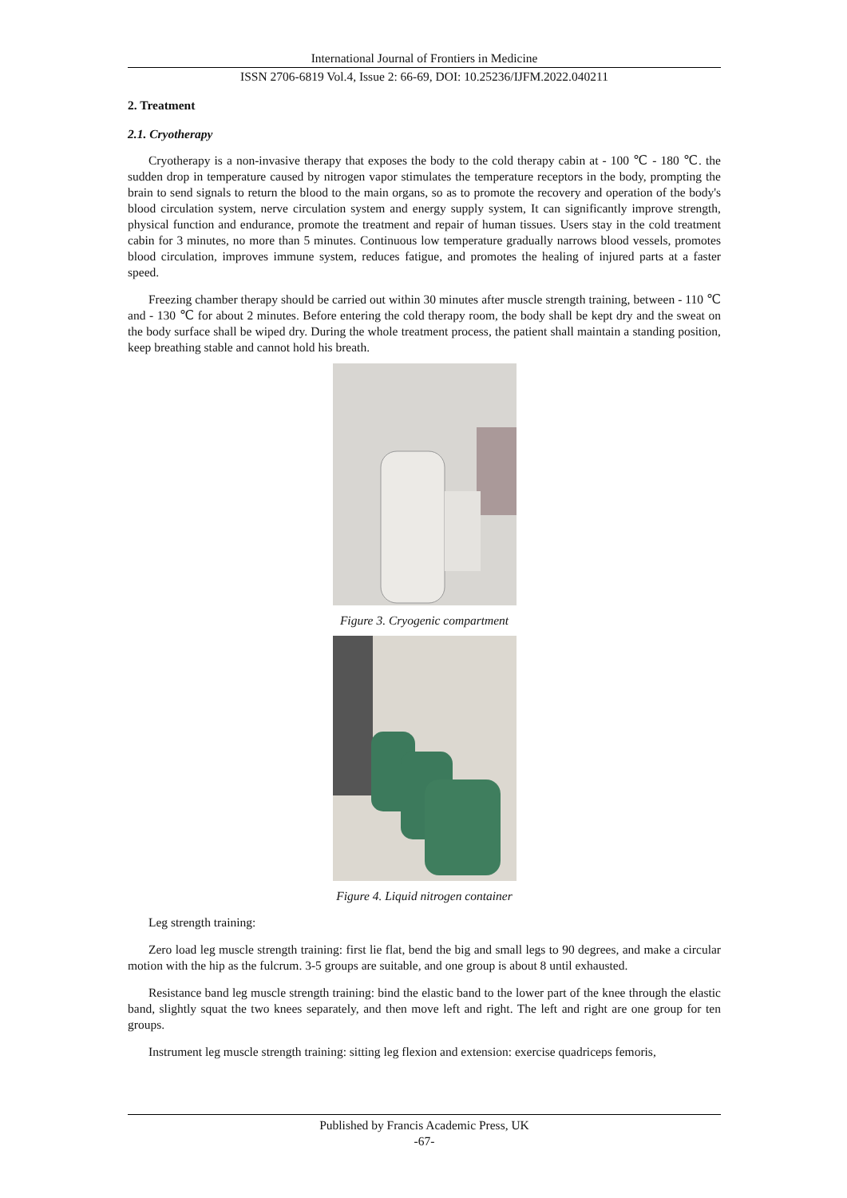International Journal of Frontiers in Medicine
ISSN 2706-6819 Vol.4, Issue 2: 66-69, DOI: 10.25236/IJFM.2022.040211
2. Treatment
2.1. Cryotherapy
Cryotherapy is a non-invasive therapy that exposes the body to the cold therapy cabin at - 100 ℃ - 180 ℃. the sudden drop in temperature caused by nitrogen vapor stimulates the temperature receptors in the body, prompting the brain to send signals to return the blood to the main organs, so as to promote the recovery and operation of the body's blood circulation system, nerve circulation system and energy supply system, It can significantly improve strength, physical function and endurance, promote the treatment and repair of human tissues. Users stay in the cold treatment cabin for 3 minutes, no more than 5 minutes. Continuous low temperature gradually narrows blood vessels, promotes blood circulation, improves immune system, reduces fatigue, and promotes the healing of injured parts at a faster speed.
Freezing chamber therapy should be carried out within 30 minutes after muscle strength training, between - 110 ℃ and - 130 ℃ for about 2 minutes. Before entering the cold therapy room, the body shall be kept dry and the sweat on the body surface shall be wiped dry. During the whole treatment process, the patient shall maintain a standing position, keep breathing stable and cannot hold his breath.
Figure 3. Cryogenic compartment
Figure 4. Liquid nitrogen container
Leg strength training:
Zero load leg muscle strength training: first lie flat, bend the big and small legs to 90 degrees, and make a circular motion with the hip as the fulcrum. 3-5 groups are suitable, and one group is about 8 until exhausted.
Resistance band leg muscle strength training: bind the elastic band to the lower part of the knee through the elastic band, slightly squat the two knees separately, and then move left and right. The left and right are one group for ten groups.
Instrument leg muscle strength training: sitting leg flexion and extension: exercise quadriceps femoris,
Published by Francis Academic Press, UK
-67-